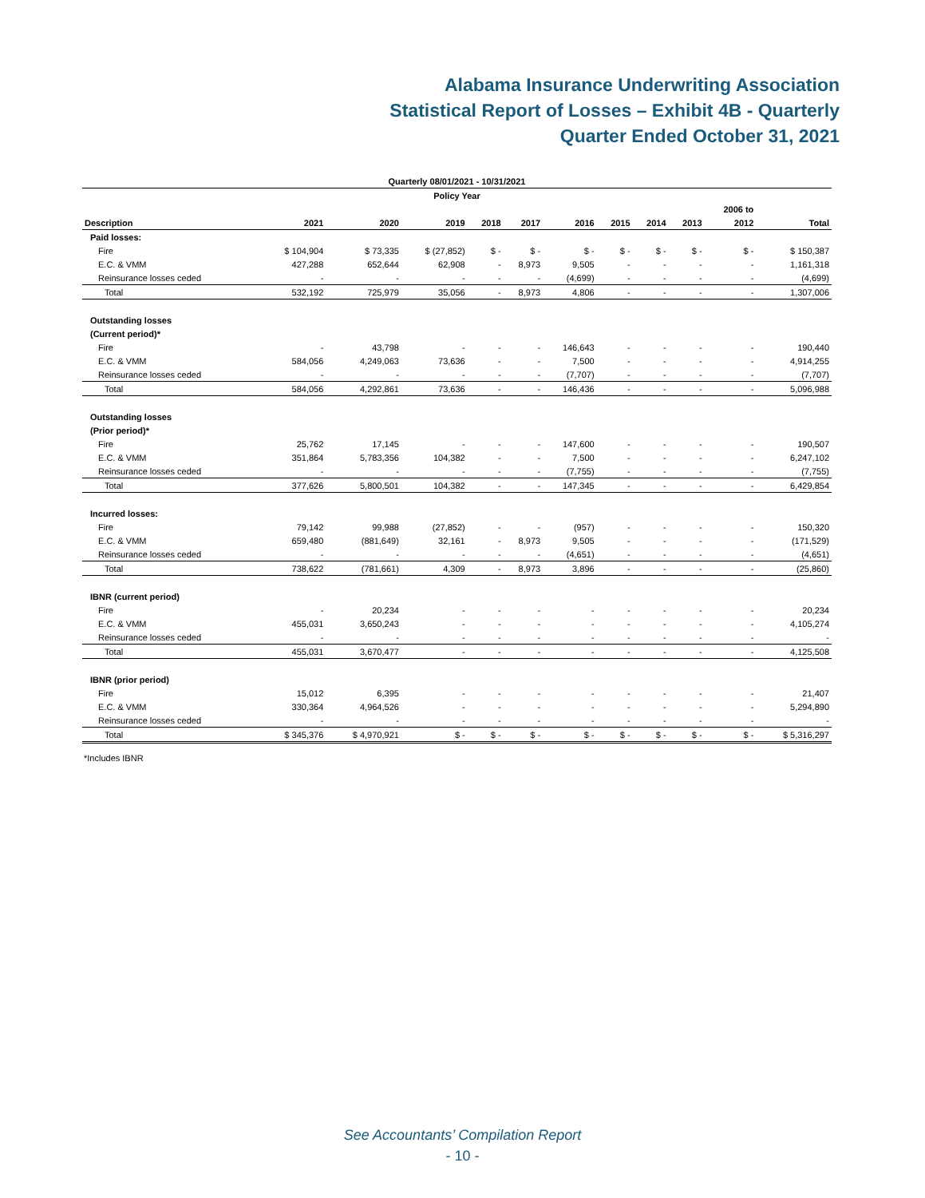Alabama Insurance Underwriting Association
Statistical Report of Losses – Exhibit 4B - Quarterly
Quarter Ended October 31, 2021
| Quarterly 08/01/2021 - 10/31/2021 | | | | | | | | | | | |
| --- | --- | --- | --- | --- | --- | --- | --- | --- | --- | --- | --- |
| Policy Year | | | | | | | | | | | |
| | | | | | | | | | | 2006 to | |
| Description | 2021 | 2020 | 2019 | 2018 | 2017 | 2016 | 2015 | 2014 | 2013 | 2012 | Total |
| Paid losses: | | | | | | | | | | | |
| Fire | $ 104,904 | $ 73,335 | $ (27,852) | $ - | $ - | $ - | $ - | $ - | $ - | $ - | $ 150,387 |
| E.C. & VMM | 427,288 | 652,644 | 62,908 | - | 8,973 | 9,505 | - | - | - | - | 1,161,318 |
| Reinsurance losses ceded | - | - | - | - | - | (4,699) | - | - | - | - | (4,699) |
| Total | 532,192 | 725,979 | 35,056 | - | 8,973 | 4,806 | - | - | - | - | 1,307,006 |
| Outstanding losses | | | | | | | | | | | |
| (Current period)* | | | | | | | | | | | |
| Fire | - | 43,798 | - | - | - | 146,643 | - | - | - | - | 190,440 |
| E.C. & VMM | 584,056 | 4,249,063 | 73,636 | - | - | 7,500 | - | - | - | - | 4,914,255 |
| Reinsurance losses ceded | - | - | - | - | - | (7,707) | - | - | - | - | (7,707) |
| Total | 584,056 | 4,292,861 | 73,636 | - | - | 146,436 | - | - | - | - | 5,096,988 |
| Outstanding losses | | | | | | | | | | | |
| (Prior period)* | | | | | | | | | | | |
| Fire | 25,762 | 17,145 | - | - | - | 147,600 | - | - | - | - | 190,507 |
| E.C. & VMM | 351,864 | 5,783,356 | 104,382 | - | - | 7,500 | - | - | - | - | 6,247,102 |
| Reinsurance losses ceded | - | - | - | - | - | (7,755) | - | - | - | - | (7,755) |
| Total | 377,626 | 5,800,501 | 104,382 | - | - | 147,345 | - | - | - | - | 6,429,854 |
| Incurred losses: | | | | | | | | | | | |
| Fire | 79,142 | 99,988 | (27,852) | - | - | (957) | - | - | - | - | 150,320 |
| E.C. & VMM | 659,480 | (881,649) | 32,161 | - | 8,973 | 9,505 | - | - | - | - | (171,529) |
| Reinsurance losses ceded | - | - | - | - | - | (4,651) | - | - | - | - | (4,651) |
| Total | 738,622 | (781,661) | 4,309 | - | 8,973 | 3,896 | - | - | - | - | (25,860) |
| IBNR (current period) | | | | | | | | | | | |
| Fire | - | 20,234 | - | - | - | - | - | - | - | - | 20,234 |
| E.C. & VMM | 455,031 | 3,650,243 | - | - | - | - | - | - | - | - | 4,105,274 |
| Reinsurance losses ceded | - | - | - | - | - | - | - | - | - | - | - |
| Total | 455,031 | 3,670,477 | - | - | - | - | - | - | - | - | 4,125,508 |
| IBNR (prior period) | | | | | | | | | | | |
| Fire | 15,012 | 6,395 | - | - | - | - | - | - | - | - | 21,407 |
| E.C. & VMM | 330,364 | 4,964,526 | - | - | - | - | - | - | - | - | 5,294,890 |
| Reinsurance losses ceded | - | - | - | - | - | - | - | - | - | - | - |
| Total | $ 345,376 | $ 4,970,921 | $ - | $ - | $ - | $ - | $ - | $ - | $ - | $ - | $ 5,316,297 |
*Includes IBNR
See Accountants’ Compilation Report
- 10 -